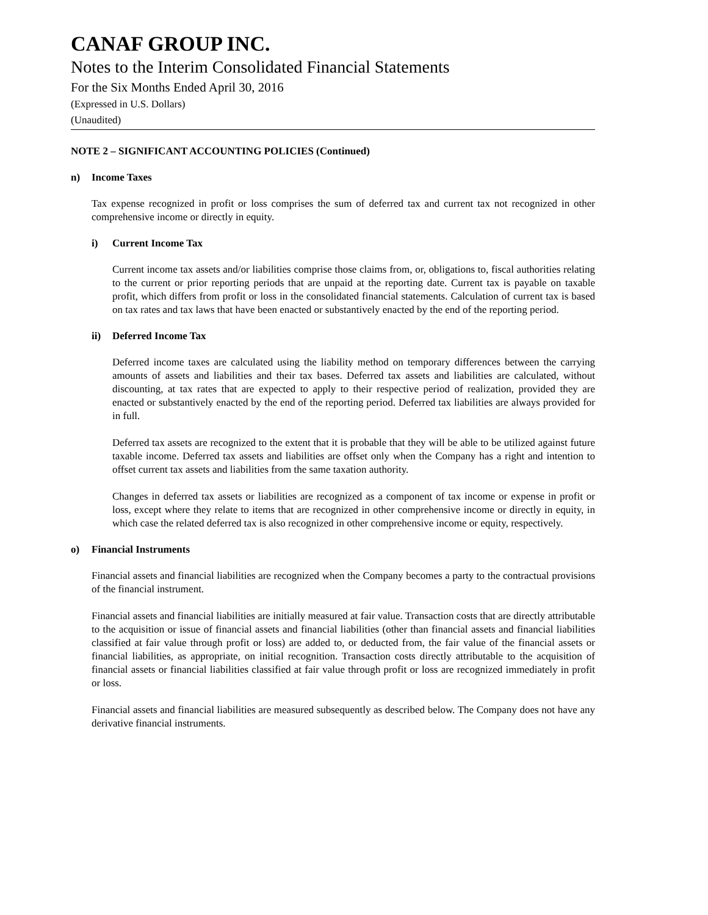CANAF GROUP INC.
Notes to the Interim Consolidated Financial Statements
For the Six Months Ended April 30, 2016
(Expressed in U.S. Dollars)
(Unaudited)
NOTE 2 – SIGNIFICANT ACCOUNTING POLICIES (Continued)
n) Income Taxes
Tax expense recognized in profit or loss comprises the sum of deferred tax and current tax not recognized in other comprehensive income or directly in equity.
i) Current Income Tax
Current income tax assets and/or liabilities comprise those claims from, or, obligations to, fiscal authorities relating to the current or prior reporting periods that are unpaid at the reporting date. Current tax is payable on taxable profit, which differs from profit or loss in the consolidated financial statements. Calculation of current tax is based on tax rates and tax laws that have been enacted or substantively enacted by the end of the reporting period.
ii) Deferred Income Tax
Deferred income taxes are calculated using the liability method on temporary differences between the carrying amounts of assets and liabilities and their tax bases. Deferred tax assets and liabilities are calculated, without discounting, at tax rates that are expected to apply to their respective period of realization, provided they are enacted or substantively enacted by the end of the reporting period. Deferred tax liabilities are always provided for in full.
Deferred tax assets are recognized to the extent that it is probable that they will be able to be utilized against future taxable income. Deferred tax assets and liabilities are offset only when the Company has a right and intention to offset current tax assets and liabilities from the same taxation authority.
Changes in deferred tax assets or liabilities are recognized as a component of tax income or expense in profit or loss, except where they relate to items that are recognized in other comprehensive income or directly in equity, in which case the related deferred tax is also recognized in other comprehensive income or equity, respectively.
o) Financial Instruments
Financial assets and financial liabilities are recognized when the Company becomes a party to the contractual provisions of the financial instrument.
Financial assets and financial liabilities are initially measured at fair value. Transaction costs that are directly attributable to the acquisition or issue of financial assets and financial liabilities (other than financial assets and financial liabilities classified at fair value through profit or loss) are added to, or deducted from, the fair value of the financial assets or financial liabilities, as appropriate, on initial recognition. Transaction costs directly attributable to the acquisition of financial assets or financial liabilities classified at fair value through profit or loss are recognized immediately in profit or loss.
Financial assets and financial liabilities are measured subsequently as described below. The Company does not have any derivative financial instruments.